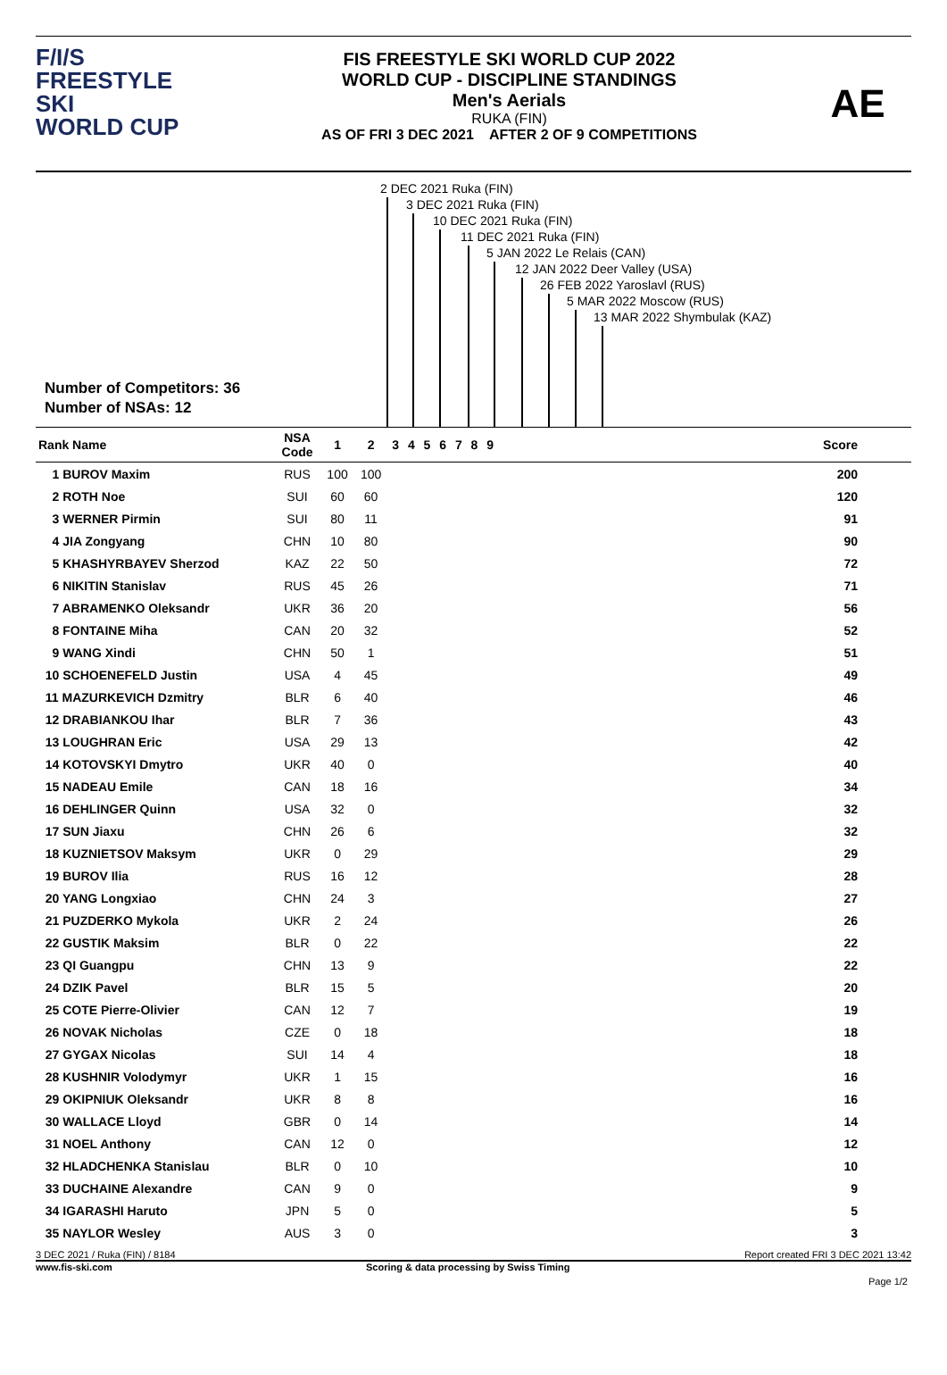F/I/S
FREESTYLE SKI
WORLD CUP
FIS FREESTYLE SKI WORLD CUP 2022
WORLD CUP - DISCIPLINE STANDINGS
Men's Aerials
RUKA (FIN)
AS OF FRI 3 DEC 2021 AFTER 2 OF 9 COMPETITIONS
AE
2 DEC 2021 Ruka (FIN)
3 DEC 2021 Ruka (FIN)
10 DEC 2021 Ruka (FIN)
11 DEC 2021 Ruka (FIN)
5 JAN 2022 Le Relais (CAN)
12 JAN 2022 Deer Valley (USA)
26 FEB 2022 Yaroslavl (RUS)
5 MAR 2022 Moscow (RUS)
13 MAR 2022 Shymbulak (KAZ)
Number of Competitors: 36
Number of NSAs: 12
| Rank Name | NSA Code | 1 | 2 | 3 | 4 | 5 | 6 | 7 | 8 | 9 | Score |
| --- | --- | --- | --- | --- | --- | --- | --- | --- | --- | --- | --- |
| 1 BUROV Maxim | RUS | 100 | 100 | | | | | | | | 200 |
| 2 ROTH Noe | SUI | 60 | 60 | | | | | | | | 120 |
| 3 WERNER Pirmin | SUI | 80 | 11 | | | | | | | | 91 |
| 4 JIA Zongyang | CHN | 10 | 80 | | | | | | | | 90 |
| 5 KHASHYRBAYEV Sherzod | KAZ | 22 | 50 | | | | | | | | 72 |
| 6 NIKITIN Stanislav | RUS | 45 | 26 | | | | | | | | 71 |
| 7 ABRAMENKO Oleksandr | UKR | 36 | 20 | | | | | | | | 56 |
| 8 FONTAINE Miha | CAN | 20 | 32 | | | | | | | | 52 |
| 9 WANG Xindi | CHN | 50 | 1 | | | | | | | | 51 |
| 10 SCHOENEFELD Justin | USA | 4 | 45 | | | | | | | | 49 |
| 11 MAZURKEVICH Dzmitry | BLR | 6 | 40 | | | | | | | | 46 |
| 12 DRABIANKOU Ihar | BLR | 7 | 36 | | | | | | | | 43 |
| 13 LOUGHRAN Eric | USA | 29 | 13 | | | | | | | | 42 |
| 14 KOTOVSKYI Dmytro | UKR | 40 | 0 | | | | | | | | 40 |
| 15 NADEAU Emile | CAN | 18 | 16 | | | | | | | | 34 |
| 16 DEHLINGER Quinn | USA | 32 | 0 | | | | | | | | 32 |
| 17 SUN Jiaxu | CHN | 26 | 6 | | | | | | | | 32 |
| 18 KUZNIETSOV Maksym | UKR | 0 | 29 | | | | | | | | 29 |
| 19 BUROV Ilia | RUS | 16 | 12 | | | | | | | | 28 |
| 20 YANG Longxiao | CHN | 24 | 3 | | | | | | | | 27 |
| 21 PUZDERKO Mykola | UKR | 2 | 24 | | | | | | | | 26 |
| 22 GUSTIK Maksim | BLR | 0 | 22 | | | | | | | | 22 |
| 23 QI Guangpu | CHN | 13 | 9 | | | | | | | | 22 |
| 24 DZIK Pavel | BLR | 15 | 5 | | | | | | | | 20 |
| 25 COTE Pierre-Olivier | CAN | 12 | 7 | | | | | | | | 19 |
| 26 NOVAK Nicholas | CZE | 0 | 18 | | | | | | | | 18 |
| 27 GYGAX Nicolas | SUI | 14 | 4 | | | | | | | | 18 |
| 28 KUSHNIR Volodymyr | UKR | 1 | 15 | | | | | | | | 16 |
| 29 OKIPNIUK Oleksandr | UKR | 8 | 8 | | | | | | | | 16 |
| 30 WALLACE Lloyd | GBR | 0 | 14 | | | | | | | | 14 |
| 31 NOEL Anthony | CAN | 12 | 0 | | | | | | | | 12 |
| 32 HLADCHENKA Stanislau | BLR | 0 | 10 | | | | | | | | 10 |
| 33 DUCHAINE Alexandre | CAN | 9 | 0 | | | | | | | | 9 |
| 34 IGARASHI Haruto | JPN | 5 | 0 | | | | | | | | 5 |
| 35 NAYLOR Wesley | AUS | 3 | 0 | | | | | | | | 3 |
3 DEC 2021 / Ruka (FIN) / 8184 Report created FRI 3 DEC 2021 13:42
www.fis-ski.com Scoring & data processing by Swiss Timing
Page 1/2